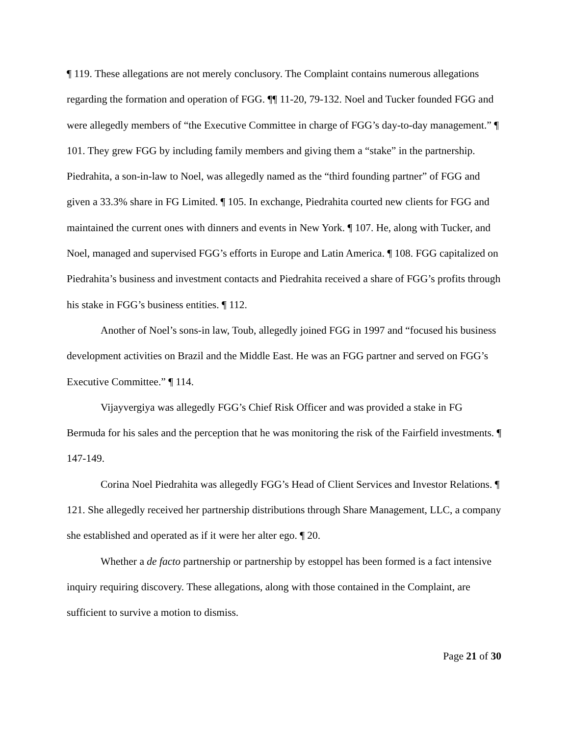¶ 119. These allegations are not merely conclusory. The Complaint contains numerous allegations regarding the formation and operation of FGG. ¶¶ 11-20, 79-132. Noel and Tucker founded FGG and were allegedly members of “the Executive Committee in charge of FGG’s day-to-day management.” ¶ 101. They grew FGG by including family members and giving them a “stake” in the partnership. Piedrahita, a son-in-law to Noel, was allegedly named as the “third founding partner” of FGG and given a 33.3% share in FG Limited. ¶ 105. In exchange, Piedrahita courted new clients for FGG and maintained the current ones with dinners and events in New York. ¶ 107. He, along with Tucker, and Noel, managed and supervised FGG’s efforts in Europe and Latin America. ¶ 108. FGG capitalized on Piedrahita’s business and investment contacts and Piedrahita received a share of FGG’s profits through his stake in FGG’s business entities. ¶ 112.
Another of Noel’s sons-in law, Toub, allegedly joined FGG in 1997 and “focused his business development activities on Brazil and the Middle East. He was an FGG partner and served on FGG’s Executive Committee.” ¶ 114.
Vijayvergiya was allegedly FGG’s Chief Risk Officer and was provided a stake in FG Bermuda for his sales and the perception that he was monitoring the risk of the Fairfield investments. ¶ 147-149.
Corina Noel Piedrahita was allegedly FGG’s Head of Client Services and Investor Relations. ¶ 121. She allegedly received her partnership distributions through Share Management, LLC, a company she established and operated as if it were her alter ego. ¶ 20.
Whether a de facto partnership or partnership by estoppel has been formed is a fact intensive inquiry requiring discovery. These allegations, along with those contained in the Complaint, are sufficient to survive a motion to dismiss.
Page 21 of 30